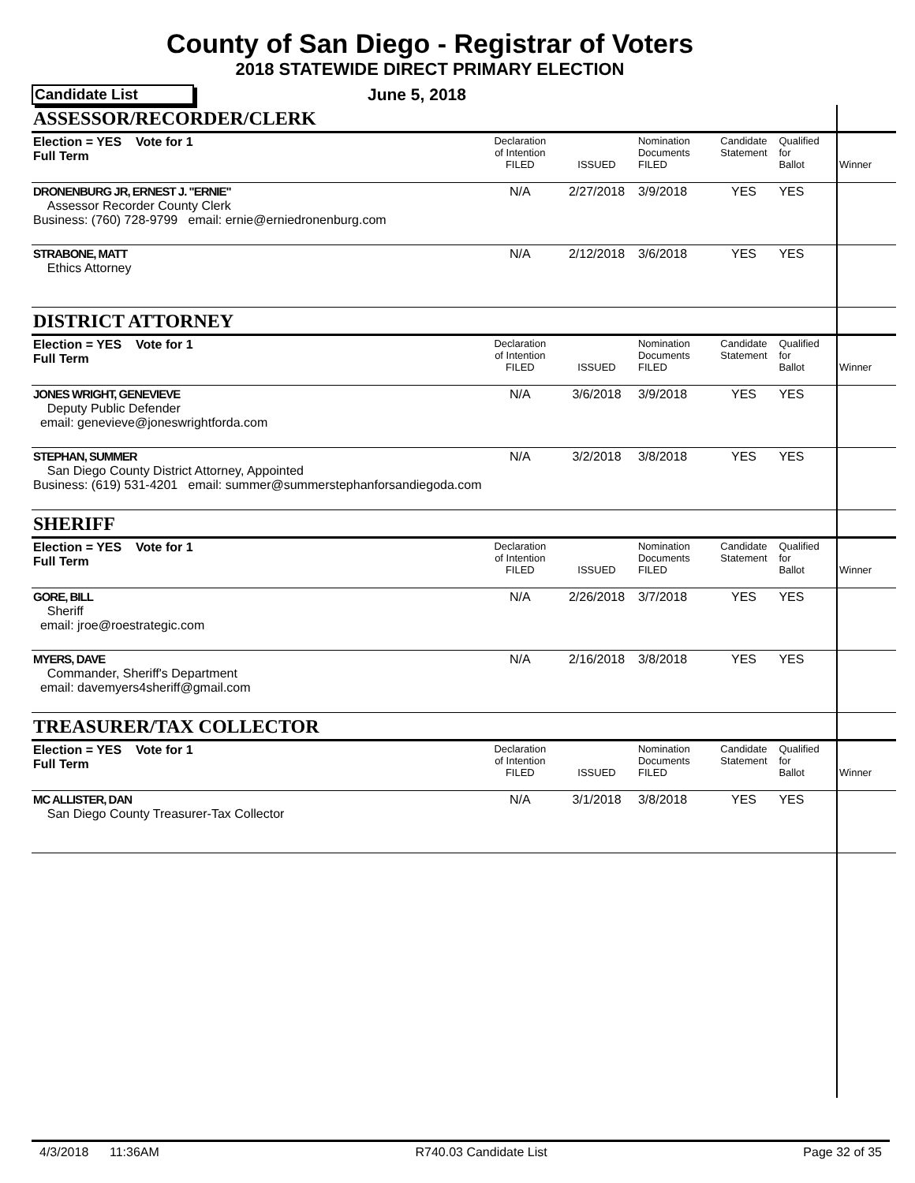County of San Diego - Registrar of Voters
2018 STATEWIDE DIRECT PRIMARY ELECTION
Candidate List June 5, 2018
| ASSESSOR/RECORDER/CLERK | | | | | | |
| Election = YES Vote for 1 Full Term | Declaration of Intention FILED | ISSUED | Nomination Documents FILED | Candidate Statement | Qualified for Ballot | Winner |
| DRONENBURG JR, ERNEST J. "ERNIE" Assessor Recorder County Clerk Business: (760) 728-9799 email: ernie@erniedronenburg.com | N/A | 2/27/2018 | 3/9/2018 | YES | YES | |
| STRABONE, MATT Ethics Attorney | N/A | 2/12/2018 | 3/6/2018 | YES | YES | |
| DISTRICT ATTORNEY | | | | | | |
| Election = YES Vote for 1 Full Term | Declaration of Intention FILED | ISSUED | Nomination Documents FILED | Candidate Statement | Qualified for Ballot | Winner |
| JONES WRIGHT, GENEVIEVE Deputy Public Defender email: genevieve@joneswrightforda.com | N/A | 3/6/2018 | 3/9/2018 | YES | YES | |
| STEPHAN, SUMMER San Diego County District Attorney, Appointed Business: (619) 531-4201 email: summer@summerstephanforsandiegoda.com | N/A | 3/2/2018 | 3/8/2018 | YES | YES | |
| SHERIFF | | | | | | |
| Election = YES Vote for 1 Full Term | Declaration of Intention FILED | ISSUED | Nomination Documents FILED | Candidate Statement | Qualified for Ballot | Winner |
| GORE, BILL Sheriff email: jroe@roestrategic.com | N/A | 2/26/2018 | 3/7/2018 | YES | YES | |
| MYERS, DAVE Commander, Sheriff's Department email: davemyers4sheriff@gmail.com | N/A | 2/16/2018 | 3/8/2018 | YES | YES | |
| TREASURER/TAX COLLECTOR | | | | | | |
| Election = YES Vote for 1 Full Term | Declaration of Intention FILED | ISSUED | Nomination Documents FILED | Candidate Statement | Qualified for Ballot | Winner |
| MC ALLISTER, DAN San Diego County Treasurer-Tax Collector | N/A | 3/1/2018 | 3/8/2018 | YES | YES | |
4/3/2018 11:36AM R740.03 Candidate List Page 32 of 35